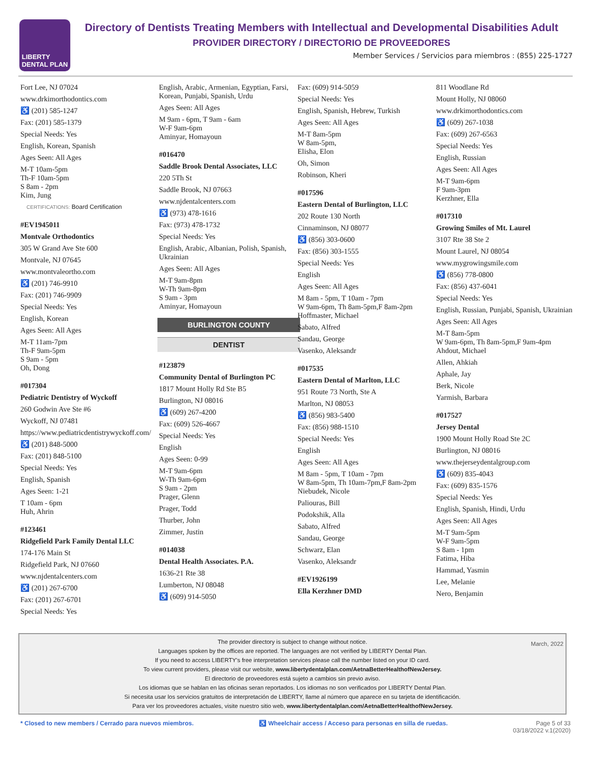LIBERTY
DENTAL PLAN
Directory of Dentists Treating Members with Intellectual and Developmental Disabilities Adult
PROVIDER DIRECTORY / DIRECTORIO DE PROVEEDORES
Member Services / Servicios para miembros : (855) 225-1727
Fort Lee, NJ 07024
www.drkimorthodontics.com
♿ (201) 585-1247
Fax: (201) 585-1379
Special Needs: Yes
English, Korean, Spanish
Ages Seen: All Ages
M-T 10am-5pm
Th-F 10am-5pm
S 8am - 2pm
Kim, Jung
CERTIFICATIONS: Board Certification
#EV1945011
Montvale Orthodontics
305 W Grand Ave Ste 600
Montvale, NJ 07645
www.montvaleortho.com
♿ (201) 746-9910
Fax: (201) 746-9909
Special Needs: Yes
English, Korean
Ages Seen: All Ages
M-T 11am-7pm
Th-F 9am-5pm
S 9am - 5pm
Oh, Dong
#017304
Pediatric Dentistry of Wyckoff
260 Godwin Ave Ste #6
Wyckoff, NJ 07481
https://www.pediatricdentistrywyckoff.com/
♿ (201) 848-5000
Fax: (201) 848-5100
Special Needs: Yes
English, Spanish
Ages Seen: 1-21
T 10am - 6pm
Huh, Ahrin
#123461
Ridgefield Park Family Dental LLC
174-176 Main St
Ridgefield Park, NJ 07660
www.njdentalcenters.com
♿ (201) 267-6700
Fax: (201) 267-6701
Special Needs: Yes
English, Arabic, Armenian, Egyptian, Farsi, Korean, Punjabi, Spanish, Urdu
Ages Seen: All Ages
M 9am - 6pm, T 9am - 6am
W-F 9am-6pm
Aminyar, Homayoun
#016470
Saddle Brook Dental Associates, LLC
220 5Th St
Saddle Brook, NJ 07663
www.njdentalcenters.com
♿ (973) 478-1616
Fax: (973) 478-1732
Special Needs: Yes
English, Arabic, Albanian, Polish, Spanish, Ukrainian
Ages Seen: All Ages
M-T 9am-8pm
W-Th 9am-8pm
S 9am - 3pm
Aminyar, Homayoun
BURLINGTON COUNTY
DENTIST
#123879
Community Dental of Burlington PC
1817 Mount Holly Rd Ste B5
Burlington, NJ 08016
♿ (609) 267-4200
Fax: (609) 526-4667
Special Needs: Yes
English
Ages Seen: 0-99
M-T 9am-6pm
W-Th 9am-6pm
S 9am - 2pm
Prager, Glenn
Prager, Todd
Thurber, John
Zimmer, Justin
#014038
Dental Health Associates. P.A.
1636-21 Rte 38
Lumberton, NJ 08048
♿ (609) 914-5050
Fax: (609) 914-5059
Special Needs: Yes
English, Spanish, Hebrew, Turkish
Ages Seen: All Ages
M-T 8am-5pm
W 8am-5pm,
Elisha, Elon
Oh, Simon
Robinson, Kheri
#017596
Eastern Dental of Burlington, LLC
202 Route 130 North
Cinnaminson, NJ 08077
♿ (856) 303-0600
Fax: (856) 303-1555
Special Needs: Yes
English
Ages Seen: All Ages
M 8am - 5pm, T 10am - 7pm
W 9am-6pm, Th 8am-5pm,F 8am-2pm
Hoffmaster, Michael
Sabato, Alfred
Sandau, George
Vasenko, Aleksandr
#017535
Eastern Dental of Marlton, LLC
951 Route 73 North, Ste A
Marlton, NJ 08053
♿ (856) 983-5400
Fax: (856) 988-1510
Special Needs: Yes
English
Ages Seen: All Ages
M 8am - 5pm, T 10am - 7pm
W 8am-5pm, Th 10am-7pm,F 8am-2pm
Niebudek, Nicole
Paliouras, Bill
Podokshik, Alla
Sabato, Alfred
Sandau, George
Schwarz, Elan
Vasenko, Aleksandr
#EV1926199
Ella Kerzhner DMD
811 Woodlane Rd
Mount Holly, NJ 08060
www.drkimorthodontics.com
♿ (609) 267-1038
Fax: (609) 267-6563
Special Needs: Yes
English, Russian
Ages Seen: All Ages
M-T 9am-6pm
F 9am-3pm
Kerzhner, Ella
#017310
Growing Smiles of Mt. Laurel
3107 Rte 38 Ste 2
Mount Laurel, NJ 08054
www.mygrowingsmile.com
♿ (856) 778-0800
Fax: (856) 437-6041
Special Needs: Yes
English, Russian, Punjabi, Spanish, Ukrainian
Ages Seen: All Ages
M-T 8am-5pm
W 9am-6pm, Th 8am-5pm,F 9am-4pm
Ahdout, Michael
Allen, Ahkiah
Aphale, Jay
Berk, Nicole
Yarmish, Barbara
#017527
Jersey Dental
1900 Mount Holly Road Ste 2C
Burlington, NJ 08016
www.thejerseydentalgroup.com
♿ (609) 835-4043
Fax: (609) 835-1576
Special Needs: Yes
English, Spanish, Hindi, Urdu
Ages Seen: All Ages
M-T 9am-5pm
W-F 9am-5pm
S 8am - 1pm
Fatima, Hiba
Hammad, Yasmin
Lee, Melanie
Nero, Benjamin
March, 2022
The provider directory is subject to change without notice.
Languages spoken by the offices are reported. The languages are not verified by LIBERTY Dental Plan.
If you need to access LIBERTY's free interpretation services please call the number listed on your ID card.
To view current providers, please visit our website, www.libertydentalplan.com/AetnaBetterHealthofNewJersey.
El directorio de proveedores está sujeto a cambios sin previo aviso.
Los idiomas que se hablan en las oficinas seran reportados. Los idiomas no son verificados por LIBERTY Dental Plan.
Si necesita usar los servicios gratuitos de interpretación de LIBERTY, llame al número que aparece en su tarjeta de identificación.
Para ver los proveedores actuales, visite nuestro sitio web, www.libertydentalplan.com/AetnaBetterHealthofNewJersey.
* Closed to new members / Cerrado para nuevos miembros. ♿ Wheelchair access / Acceso para personas en silla de ruedas. Page 5 of 33
03/18/2022 v.1(2020)